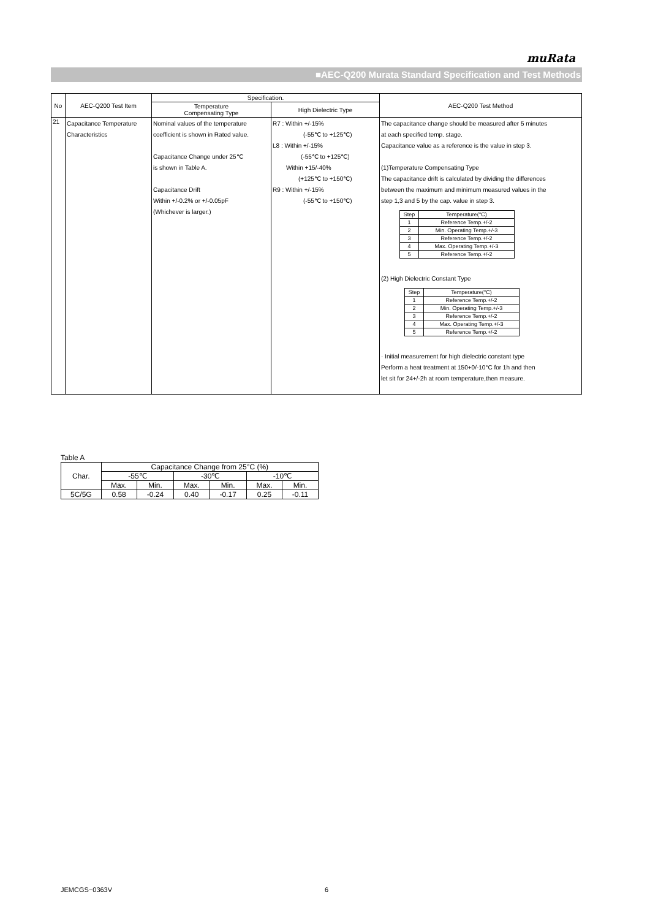muRata
■AEC-Q200 Murata Standard Specification and Test Methods
| No | AEC-Q200 Test Item | Specification. | | AEC-Q200 Test Method |
| --- | --- | --- | --- | --- |
| | | Temperature Compensating Type | High Dielectric Type | |
| 21 | Capacitance Temperature Characteristics | Nominal values of the temperature coefficient is shown in Rated value. Capacitance Change under 25℃ is shown in Table A. Capacitance Drift Within +/-0.2% or +/-0.05pF (Whichever is larger.) | R7 : Within +/-15% (-55℃ to +125℃) L8 : Within +/-15% (-55℃ to +125℃) Within +15/-40% (+125℃ to +150℃) R9 : Within +/-15% (-55℃ to +150℃) | The capacitance change should be measured after 5 minutes at each specified temp. stage. Capacitance value as a reference is the value in step 3. (1)Temperature Compensating Type The capacitance drift is calculated by dividing the differences between the maximum and minimum measured values in the step 1,3 and 5 by the cap. value in step 3. / Step / Temperature(°C) / / 1 / Reference Temp.+/-2 / / 2 / Min. Operating Temp.+/-3 / / 3 / Reference Temp.+/-2 / / 4 / Max. Operating Temp.+/-3 / / 5 / Reference Temp.+/-2 / (2) High Dielectric Constant Type / Step / Temperature(°C) / / 1 / Reference Temp.+/-2 / / 2 / Min. Operating Temp.+/-3 / / 3 / Reference Temp.+/-2 / / 4 / Max. Operating Temp.+/-3 / / 5 / Reference Temp.+/-2 / · Initial measurement for high dielectric constant type Perform a heat treatment at 150+0/-10°C for 1h and then let sit for 24+/-2h at room temperature,then measure. |
Table A
| Char. | Capacitance Change from 25°C (%) | | | | | |
| | -55℃ | | -30℃ | | -10℃ | |
| | Max. | Min. | Max. | Min. | Max. | Min. |
| 5C/5G | 0.58 | -0.24 | 0.40 | -0.17 | 0.25 | -0.11 |
JEMCGS−0363V 6